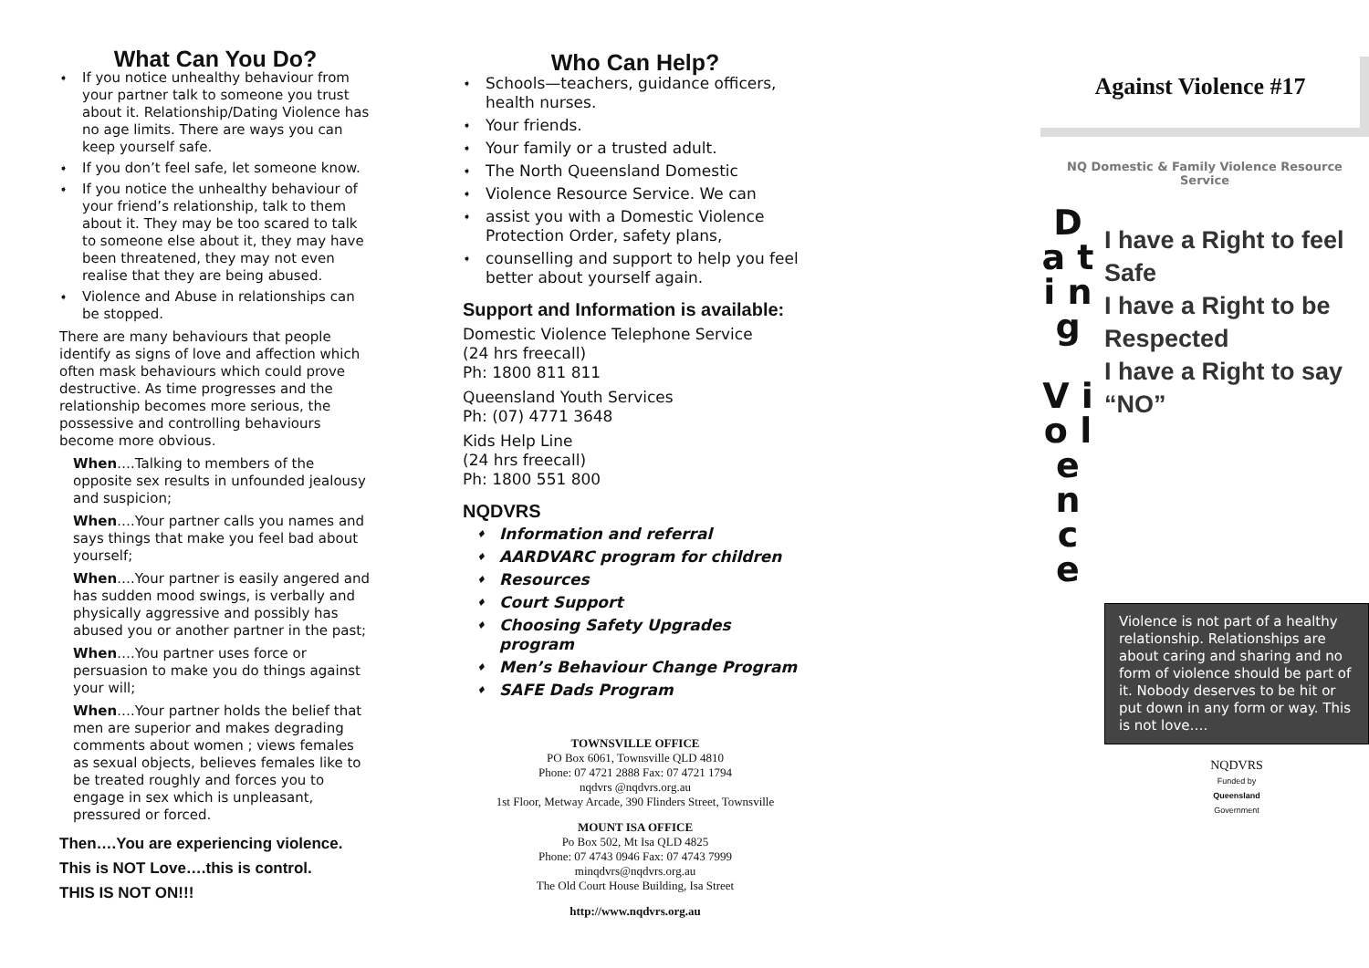What Can You Do?
➧ If you notice unhealthy behaviour from your partner talk to someone you trust about it. Relationship/Dating Violence has no age limits. There are ways you can keep yourself safe.
➧ If you don’t feel safe, let someone know.
➧ If you notice the unhealthy behaviour of your friend’s relationship, talk to them about it. They may be too scared to talk to someone else about it, they may have been threatened, they may not even realise that they are being abused.
➧ Violence and Abuse in relationships can be stopped.
There are many behaviours that people identify as signs of love and affection which often mask behaviours which could prove destructive. As time progresses and the relationship becomes more serious, the possessive and controlling behaviours become more obvious.
When….Talking to members of the opposite sex results in unfounded jealousy and suspicion;
When….Your partner calls you names and says things that make you feel bad about yourself;
When….Your partner is easily angered and has sudden mood swings, is verbally and physically aggressive and possibly has abused you or another partner in the past;
When….You partner uses force or persuasion to make you do things against your will;
When….Your partner holds the belief that men are superior and makes degrading comments about women ; views females as sexual objects, believes females like to be treated roughly and forces you to engage in sex which is unpleasant, pressured or forced.
Then….You are experiencing violence.
This is NOT Love….this is control.
THIS IS NOT ON!!!
Who Can Help?
➧ Schools—teachers, guidance officers, health nurses.
➧ Your friends.
➧ Your family or a trusted adult.
➧ The North Queensland Domestic
➧ Violence Resource Service. We can
➧ assist you with a Domestic Violence Protection Order, safety plans,
➧ counselling and support to help you feel better about yourself again.
Support and Information is available:
Domestic Violence Telephone Service
(24 hrs freecall)
Ph: 1800 811 811
Queensland Youth Services
Ph: (07) 4771 3648
Kids Help Line
(24 hrs freecall)
Ph: 1800 551 800
NQDVRS
♦ Information and referral
♦ AARDVARC program for children
♦ Resources
♦ Court Support
♦ Choosing Safety Upgrades program
♦ Men’s Behaviour Change Program
♦ SAFE Dads Program
TOWNSVILLE OFFICE
PO Box 6061, Townsville QLD 4810
Phone: 07 4721 2888 Fax: 07 4721 1794
nqdvrs @nqdvrs.org.au
1st Floor, Metway Arcade, 390 Flinders Street, Townsville
MOUNT ISA OFFICE
Po Box 502, Mt Isa QLD 4825
Phone: 07 4743 0946 Fax: 07 4743 7999
minqdvrs@nqdvrs.org.au
The Old Court House Building, Isa Street
http://www.nqdvrs.org.au
Against Violence #17
NQ Domestic & Family Violence Resource Service
D a t i n g
V i o l e n c e
I have a Right to feel Safe
I have a Right to be Respected
I have a Right to say “NO”
Violence is not part of a healthy relationship. Relationships are about caring and sharing and no form of violence should be part of it. Nobody deserves to be hit or put down in any form or way. This is not love….
NQDVRS
Funded by
Queensland
Government